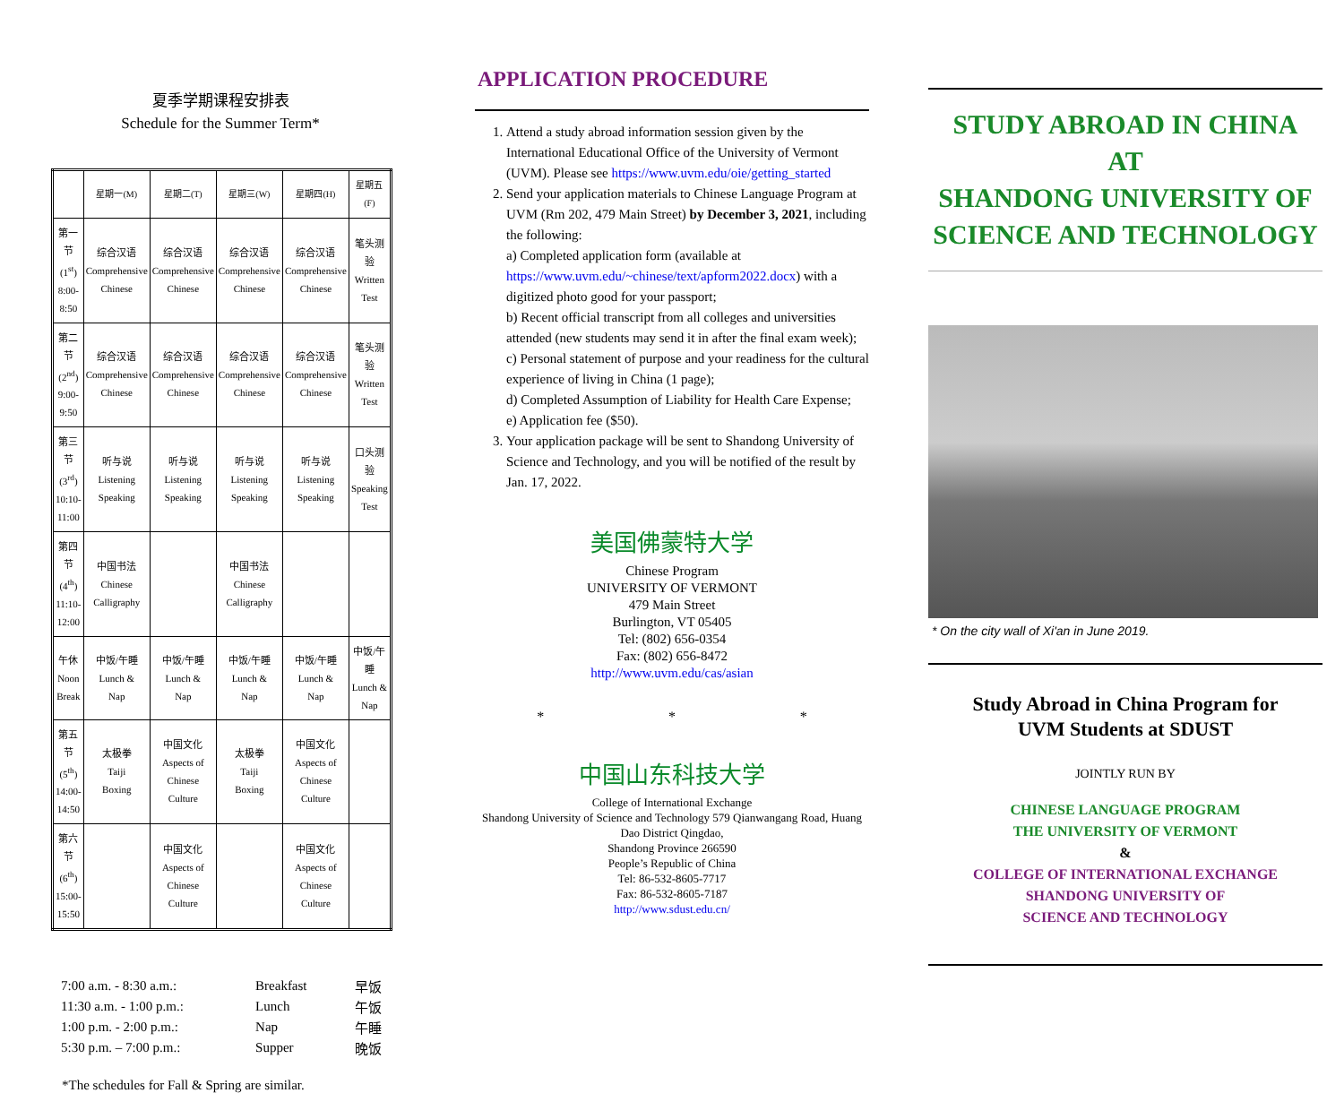夏季学期课程安排表
Schedule for the Summer Term*
| | 星期一(M) | 星期二(T) | 星期三(W) | 星期四(H) | 星期五(F) |
| --- | --- | --- | --- | --- | --- |
| 第一节 (1<sup>st</sup>) 8:00- 8:50 | 综合汉语 Comprehensive Chinese | 综合汉语 Comprehensive Chinese | 综合汉语 Comprehensive Chinese | 综合汉语 Comprehensive Chinese | 笔头测验 Written Test |
| 第二节 (2<sup>nd</sup>) 9:00- 9:50 | 综合汉语 Comprehensive Chinese | 综合汉语 Comprehensive Chinese | 综合汉语 Comprehensive Chinese | 综合汉语 Comprehensive Chinese | 笔头测验 Written Test |
| 第三节 (3<sup>rd</sup>) 10:10- 11:00 | 听与说 Listening Speaking | 听与说 Listening Speaking | 听与说 Listening Speaking | 听与说 Listening Speaking | 口头测验 Speaking Test |
| 第四节 (4<sup>th</sup>) 11:10- 12:00 | 中国书法 Chinese Calligraphy | | 中国书法 Chinese Calligraphy | | |
| 午休 Noon Break | 中饭/午睡 Lunch & Nap | 中饭/午睡 Lunch & Nap | 中饭/午睡 Lunch & Nap | 中饭/午睡 Lunch & Nap | 中饭/午睡 Lunch & Nap |
| 第五节 (5<sup>th</sup>) 14:00- 14:50 | 太极拳 Taiji Boxing | 中国文化 Aspects of Chinese Culture | 太极拳 Taiji Boxing | 中国文化 Aspects of Chinese Culture | |
| 第六节 (6<sup>th</sup>) 15:00- 15:50 | | 中国文化 Aspects of Chinese Culture | | 中国文化 Aspects of Chinese Culture | |
| 7:00 a.m. - 8:30 a.m.: | Breakfast | 早饭 |
| 11:30 a.m. - 1:00 p.m.: | Lunch | 午饭 |
| 1:00 p.m. - 2:00 p.m.: | Nap | 午睡 |
| 5:30 p.m. – 7:00 p.m.: | Supper | 晚饭 |
*The schedules for Fall & Spring are similar.
APPLICATION PROCEDURE
1. Attend a study abroad information session given by the International Educational Office of the University of Vermont (UVM). Please see https://www.uvm.edu/oie/getting_started
2. Send your application materials to Chinese Language Program at UVM (Rm 202, 479 Main Street) by December 3, 2021, including the following:
a) Completed application form (available at https://www.uvm.edu/~chinese/text/apform2022.docx) with a digitized photo good for your passport;
b) Recent official transcript from all colleges and universities attended (new students may send it in after the final exam week);
c) Personal statement of purpose and your readiness for the cultural experience of living in China (1 page);
d) Completed Assumption of Liability for Health Care Expense;
e) Application fee ($50).
3. Your application package will be sent to Shandong University of Science and Technology, and you will be notified of the result by Jan. 17, 2022.
美国佛蒙特大学
Chinese Program
UNIVERSITY OF VERMONT
479 Main Street
Burlington, VT 05405
Tel: (802) 656-0354
Fax: (802) 656-8472
http://www.uvm.edu/cas/asian
* * *
中国山东科技大学
College of International Exchange
Shandong University of Science and Technology 579 Qianwangang Road, Huang Dao District Qingdao,
Shandong Province 266590
People’s Republic of China
Tel: 86-532-8605-7717
Fax: 86-532-8605-7187
http://www.sdust.edu.cn/
STUDY ABROAD IN CHINA
AT
SHANDONG UNIVERSITY OF SCIENCE AND TECHNOLOGY
* On the city wall of Xi'an in June 2019.
Study Abroad in China Program for
UVM Students at SDUST
JOINTLY RUN BY
CHINESE LANGUAGE PROGRAM
THE UNIVERSITY OF VERMONT
&
COLLEGE OF INTERNATIONAL EXCHANGE
SHANDONG UNIVERSITY OF
SCIENCE AND TECHNOLOGY